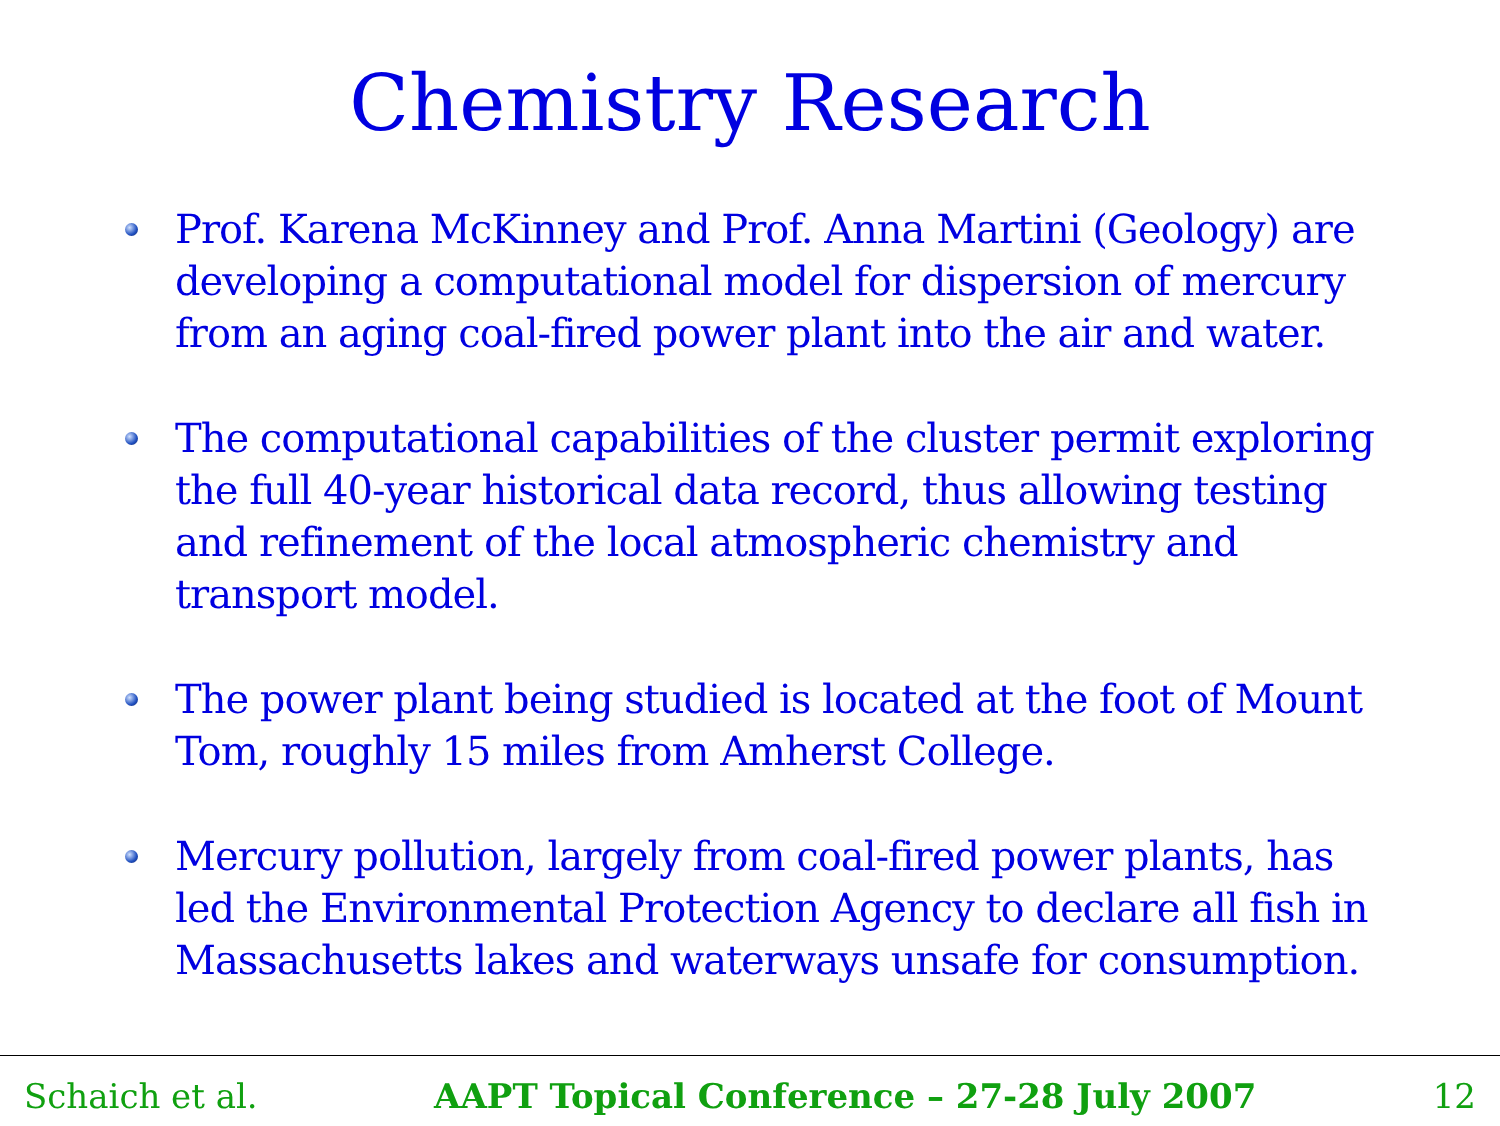Chemistry Research
Prof. Karena McKinney and Prof. Anna Martini (Geology) are developing a computational model for dispersion of mercury from an aging coal-fired power plant into the air and water.
The computational capabilities of the cluster permit exploring the full 40-year historical data record, thus allowing testing and refinement of the local atmospheric chemistry and transport model.
The power plant being studied is located at the foot of Mount Tom, roughly 15 miles from Amherst College.
Mercury pollution, largely from coal-fired power plants, has led the Environmental Protection Agency to declare all fish in Massachusetts lakes and waterways unsafe for consumption.
Schaich et al. AAPT Topical Conference – 27-28 July 2007 12